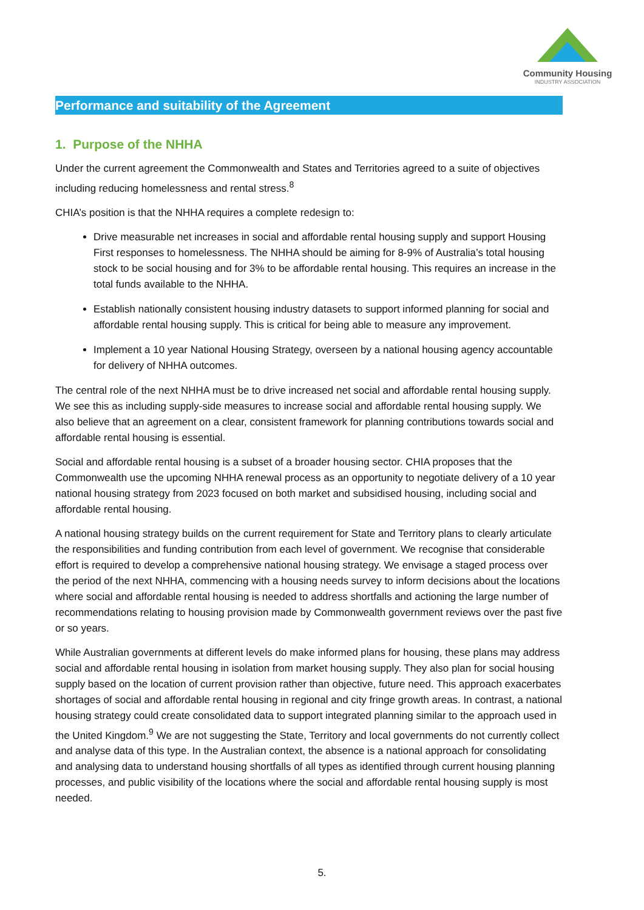Community Housing
INDUSTRY ASSOCIATION
Performance and suitability of the Agreement
1. Purpose of the NHHA
Under the current agreement the Commonwealth and States and Territories agreed to a suite of objectives including reducing homelessness and rental stress.<sup>8</sup>
CHIA’s position is that the NHHA requires a complete redesign to:
Drive measurable net increases in social and affordable rental housing supply and support Housing First responses to homelessness. The NHHA should be aiming for 8-9% of Australia’s total housing stock to be social housing and for 3% to be affordable rental housing. This requires an increase in the total funds available to the NHHA.
Establish nationally consistent housing industry datasets to support informed planning for social and affordable rental housing supply. This is critical for being able to measure any improvement.
Implement a 10 year National Housing Strategy, overseen by a national housing agency accountable for delivery of NHHA outcomes.
The central role of the next NHHA must be to drive increased net social and affordable rental housing supply. We see this as including supply-side measures to increase social and affordable rental housing supply. We also believe that an agreement on a clear, consistent framework for planning contributions towards social and affordable rental housing is essential.
Social and affordable rental housing is a subset of a broader housing sector. CHIA proposes that the Commonwealth use the upcoming NHHA renewal process as an opportunity to negotiate delivery of a 10 year national housing strategy from 2023 focused on both market and subsidised housing, including social and affordable rental housing.
A national housing strategy builds on the current requirement for State and Territory plans to clearly articulate the responsibilities and funding contribution from each level of government. We recognise that considerable effort is required to develop a comprehensive national housing strategy. We envisage a staged process over the period of the next NHHA, commencing with a housing needs survey to inform decisions about the locations where social and affordable rental housing is needed to address shortfalls and actioning the large number of recommendations relating to housing provision made by Commonwealth government reviews over the past five or so years.
While Australian governments at different levels do make informed plans for housing, these plans may address social and affordable rental housing in isolation from market housing supply. They also plan for social housing supply based on the location of current provision rather than objective, future need. This approach exacerbates shortages of social and affordable rental housing in regional and city fringe growth areas. In contrast, a national housing strategy could create consolidated data to support integrated planning similar to the approach used in the United Kingdom.<sup>9</sup> We are not suggesting the State, Territory and local governments do not currently collect and analyse data of this type. In the Australian context, the absence is a national approach for consolidating and analysing data to understand housing shortfalls of all types as identified through current housing planning processes, and public visibility of the locations where the social and affordable rental housing supply is most needed.
5.